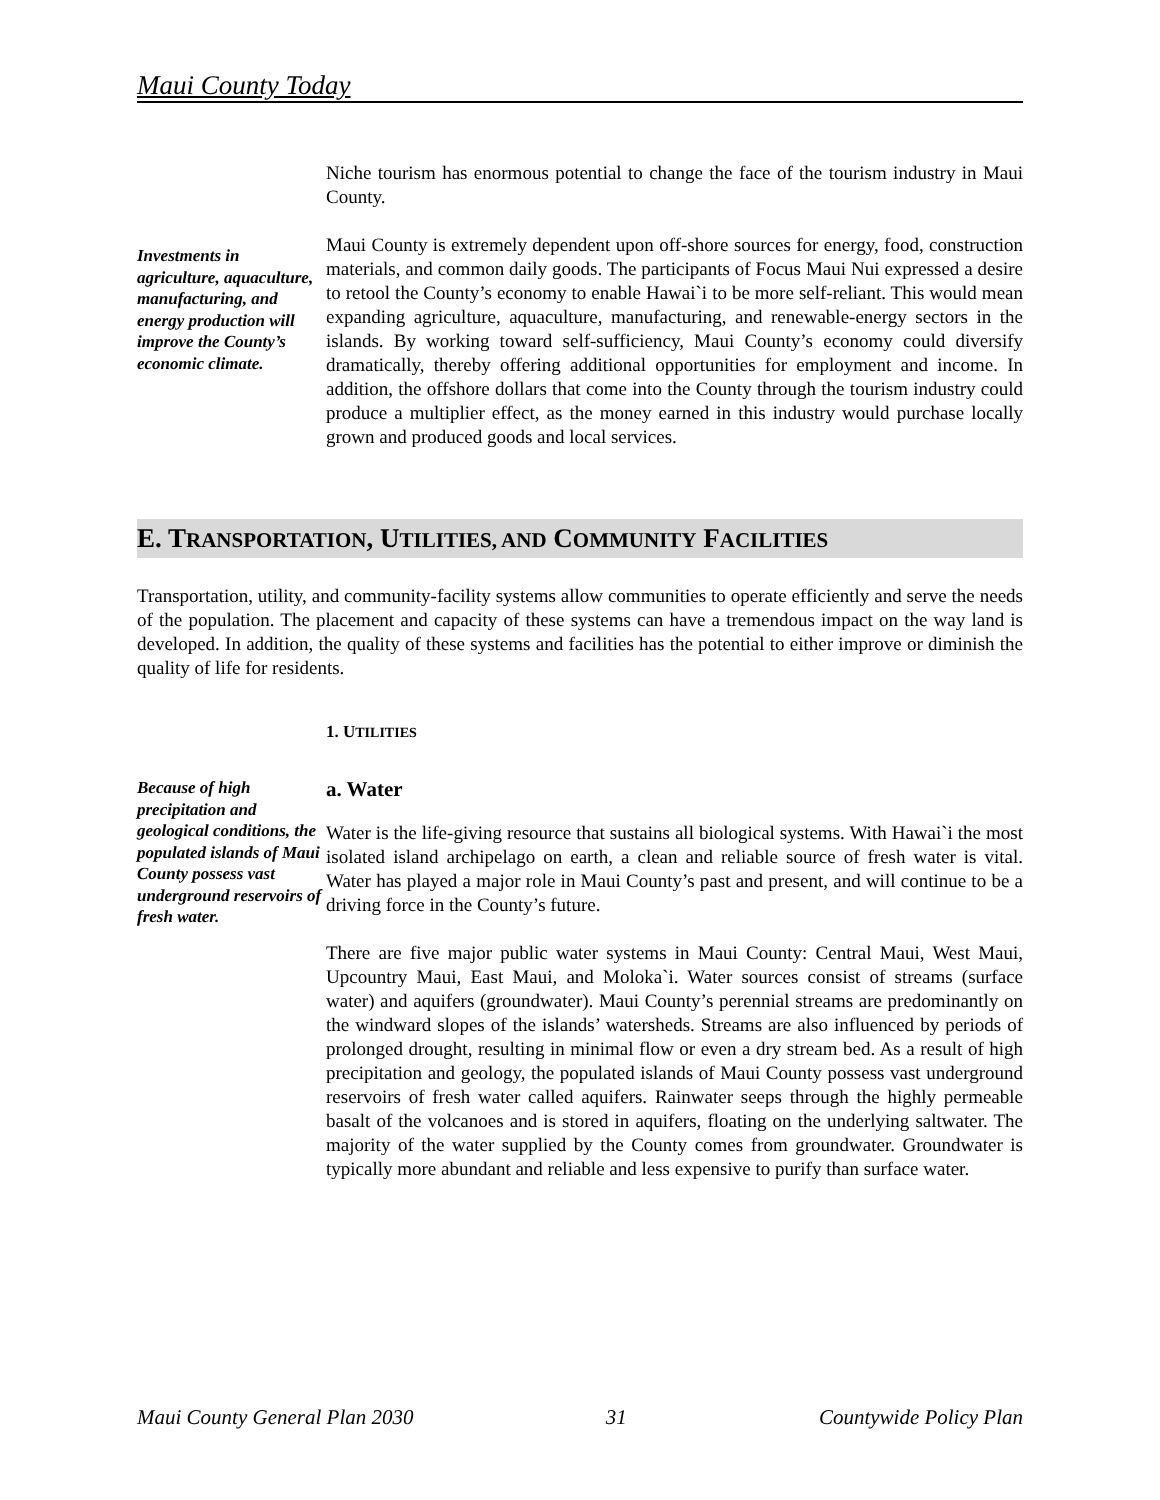Maui County Today
Niche tourism has enormous potential to change the face of the tourism industry in Maui County.
Investments in agriculture, aquaculture, manufacturing, and energy production will improve the County’s economic climate.
Maui County is extremely dependent upon off-shore sources for energy, food, construction materials, and common daily goods. The participants of Focus Maui Nui expressed a desire to retool the County’s economy to enable Hawai`i to be more self-reliant. This would mean expanding agriculture, aquaculture, manufacturing, and renewable-energy sectors in the islands. By working toward self-sufficiency, Maui County’s economy could diversify dramatically, thereby offering additional opportunities for employment and income. In addition, the offshore dollars that come into the County through the tourism industry could produce a multiplier effect, as the money earned in this industry would purchase locally grown and produced goods and local services.
E. TRANSPORTATION, UTILITIES, AND COMMUNITY FACILITIES
Transportation, utility, and community-facility systems allow communities to operate efficiently and serve the needs of the population. The placement and capacity of these systems can have a tremendous impact on the way land is developed. In addition, the quality of these systems and facilities has the potential to either improve or diminish the quality of life for residents.
1. UTILITIES
Because of high precipitation and geological conditions, the populated islands of Maui County possess vast underground reservoirs of fresh water.
a. Water
Water is the life-giving resource that sustains all biological systems. With Hawai`i the most isolated island archipelago on earth, a clean and reliable source of fresh water is vital. Water has played a major role in Maui County’s past and present, and will continue to be a driving force in the County’s future.
There are five major public water systems in Maui County: Central Maui, West Maui, Upcountry Maui, East Maui, and Moloka`i. Water sources consist of streams (surface water) and aquifers (groundwater). Maui County’s perennial streams are predominantly on the windward slopes of the islands’ watersheds. Streams are also influenced by periods of prolonged drought, resulting in minimal flow or even a dry stream bed. As a result of high precipitation and geology, the populated islands of Maui County possess vast underground reservoirs of fresh water called aquifers. Rainwater seeps through the highly permeable basalt of the volcanoes and is stored in aquifers, floating on the underlying saltwater. The majority of the water supplied by the County comes from groundwater. Groundwater is typically more abundant and reliable and less expensive to purify than surface water.
Maui County General Plan 2030 31 Countywide Policy Plan